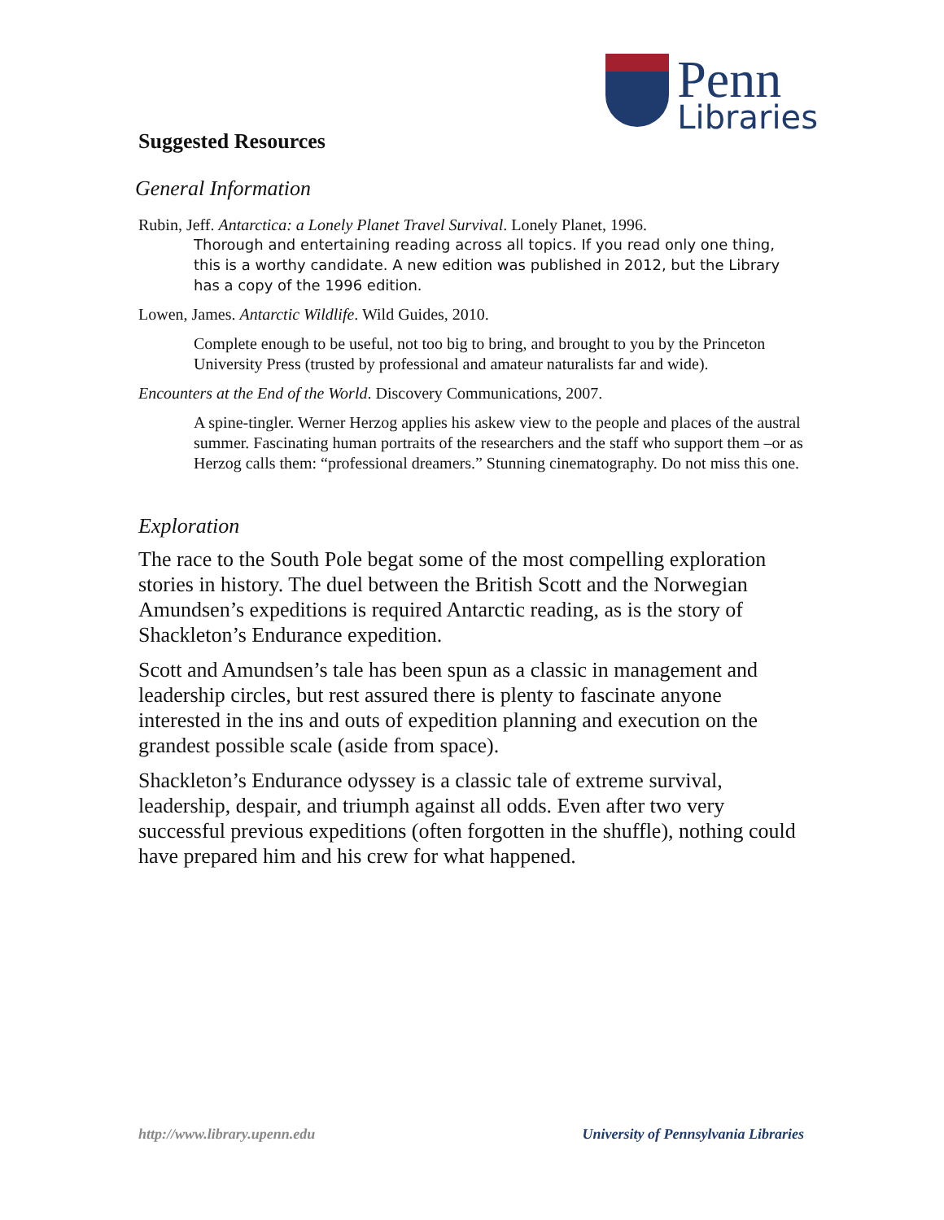Penn
Libraries
Suggested Resources
General Information
Rubin, Jeff. Antarctica: a Lonely Planet Travel Survival. Lonely Planet, 1996.
Thorough and entertaining reading across all topics. If you read only one thing, this is a worthy candidate. A new edition was published in 2012, but the Library has a copy of the 1996 edition.
Lowen, James. Antarctic Wildlife. Wild Guides, 2010.
Complete enough to be useful, not too big to bring, and brought to you by the Princeton University Press (trusted by professional and amateur naturalists far and wide).
Encounters at the End of the World. Discovery Communications, 2007.
A spine-tingler. Werner Herzog applies his askew view to the people and places of the austral summer. Fascinating human portraits of the researchers and the staff who support them –or as Herzog calls them: “professional dreamers.” Stunning cinematography. Do not miss this one.
Exploration
The race to the South Pole begat some of the most compelling exploration stories in history. The duel between the British Scott and the Norwegian Amundsen’s expeditions is required Antarctic reading, as is the story of Shackleton’s Endurance expedition.
Scott and Amundsen’s tale has been spun as a classic in management and leadership circles, but rest assured there is plenty to fascinate anyone interested in the ins and outs of expedition planning and execution on the grandest possible scale (aside from space).
Shackleton’s Endurance odyssey is a classic tale of extreme survival, leadership, despair, and triumph against all odds. Even after two very successful previous expeditions (often forgotten in the shuffle), nothing could have prepared him and his crew for what happened.
http://www.library.upenn.edu University of Pennsylvania Libraries